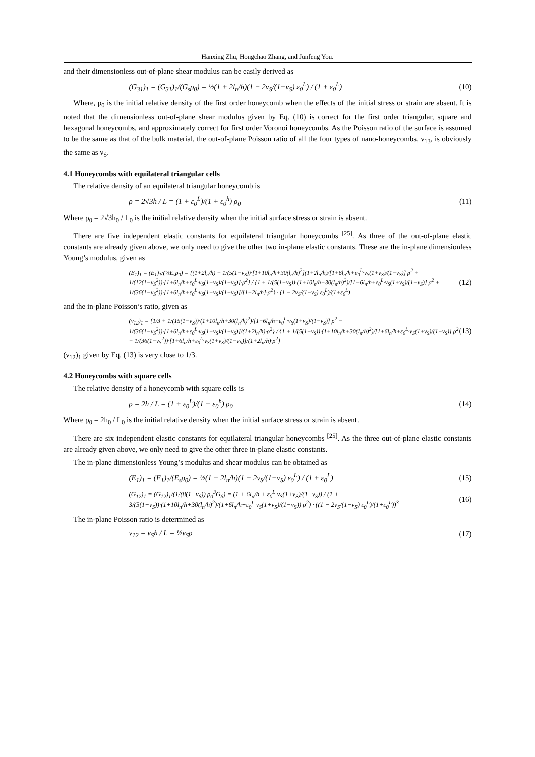Hanxing Zhu, Hongchao Zhang, and Junfeng You.
and their dimensionless out-of-plane shear modulus can be easily derived as
(G<sub>31</sub>)<sub>1</sub> = (G<sub>31</sub>)<sub>1</sub>/(G<sub>s</sub>ρ<sub>0</sub>) = ½(1 + 2l<sub>n</sub>/h)(1 − 2ν<sub>S</sub>/(1−ν<sub>S</sub>) ε<sub>0</sub><sup>L</sup>) / (1 + ε<sub>0</sub><sup>L</sup>) (10)
Where, ρ<sub>0</sub> is the initial relative density of the first order honeycomb when the effects of the initial stress or strain are absent. It is noted that the dimensionless out-of-plane shear modulus given by Eq. (10) is correct for the first order triangular, square and hexagonal honeycombs, and approximately correct for first order Voronoi honeycombs. As the Poisson ratio of the surface is assumed to be the same as that of the bulk material, the out-of-plane Poisson ratio of all the four types of nano-honeycombs, ν<sub>13</sub>, is obviously the same as ν<sub>S</sub>.
4.1 Honeycombs with equilateral triangular cells
The relative density of an equilateral triangular honeycomb is
ρ = 2√3h / L = (1 + ε<sub>0</sub><sup>L</sup>)/(1 + ε<sub>0</sub><sup>h</sup>) ρ<sub>0</sub> (11)
Where ρ<sub>0</sub> = 2√3h<sub>0</sub> / L<sub>0</sub> is the initial relative density when the initial surface stress or strain is absent.
There are five independent elastic constants for equilateral triangular honeycombs <sup>[25]</sup>. As three of the out-of-plane elastic constants are already given above, we only need to give the other two in-plane elastic constants. These are the in-plane dimensionless Young’s modulus, given as
(E<sub>1</sub>)<sub>1</sub> = (E<sub>1</sub>)<sub>1</sub>/(⅓E<sub>s</sub>ρ<sub>0</sub>) = {(1+2l<sub>n</sub>/h) + 1/(5(1−ν<sub>S</sub>))·[1+10l<sub>n</sub>/h+30(l<sub>n</sub>/h)<sup>2</sup>](1+2l<sub>n</sub>/h)/[1+6l<sub>n</sub>/h+ε<sub>0</sub><sup>L</sup>·ν<sub>S</sub>(1+ν<sub>S</sub>)/(1−ν<sub>S</sub>)] ρ<sup>2</sup> + 1/(12(1−ν<sub>S</sub><sup>2</sup>))·[1+6l<sub>n</sub>/h+ε<sub>0</sub><sup>L</sup>·ν<sub>S</sub>(1+ν<sub>S</sub>)/(1−ν<sub>S</sub>)]·ρ<sup>2</sup>} / {1 + 1/(5(1−ν<sub>S</sub>))·(1+10l<sub>n</sub>/h+30(l<sub>n</sub>/h)<sup>2</sup>)/[1+6l<sub>n</sub>/h+ε<sub>0</sub><sup>L</sup>·ν<sub>S</sub>(1+ν<sub>S</sub>)/(1−ν<sub>S</sub>)] ρ<sup>2</sup> + 1/(36(1−ν<sub>S</sub><sup>2</sup>))·[1+6l<sub>n</sub>/h+ε<sub>0</sub><sup>L</sup>·ν<sub>S</sub>(1+ν<sub>S</sub>)/(1−ν<sub>S</sub>)]/[1+2l<sub>n</sub>/h]·ρ<sup>2</sup>} · (1 − 2ν<sub>S</sub>/(1−ν<sub>S</sub>) ε<sub>0</sub><sup>L</sup>)/(1+ε<sub>0</sub><sup>L</sup>) (12)
and the in-plane Poisson’s ratio, given as
(ν<sub>12</sub>)<sub>1</sub> = {1/3 + 1/(15(1−ν<sub>S</sub>))·(1+10l<sub>n</sub>/h+30(l<sub>n</sub>/h)<sup>2</sup>)/[1+6l<sub>n</sub>/h+ε<sub>0</sub><sup>L</sup>·ν<sub>S</sub>(1+ν<sub>S</sub>)/(1−ν<sub>S</sub>)] ρ<sup>2</sup> − 1/(36(1−ν<sub>S</sub><sup>2</sup>))·[1+6l<sub>n</sub>/h+ε<sub>0</sub><sup>L</sup>·ν<sub>S</sub>(1+ν<sub>S</sub>)/(1−ν<sub>S</sub>)]/(1+2l<sub>n</sub>/h)·ρ<sup>2</sup>} / {1 + 1/(5(1−ν<sub>S</sub>))·(1+10l<sub>n</sub>/h+30(l<sub>n</sub>/h)<sup>2</sup>)/[1+6l<sub>n</sub>/h+ε<sub>0</sub><sup>L</sup>·ν<sub>S</sub>(1+ν<sub>S</sub>)/(1−ν<sub>S</sub>)] ρ<sup>2</sup> + 1/(36(1−ν<sub>S</sub><sup>2</sup>))·[1+6l<sub>n</sub>/h+ε<sub>0</sub><sup>L</sup>·ν<sub>S</sub>(1+ν<sub>S</sub>)/(1−ν<sub>S</sub>)]/(1+2l<sub>n</sub>/h)·ρ<sup>2</sup>} (13)
(ν<sub>12</sub>)<sub>1</sub> given by Eq. (13) is very close to 1/3.
4.2 Honeycombs with square cells
The relative density of a honeycomb with square cells is
ρ = 2h / L = (1 + ε<sub>0</sub><sup>L</sup>)/(1 + ε<sub>0</sub><sup>h</sup>) ρ<sub>0</sub> (14)
Where ρ<sub>0</sub> = 2h<sub>0</sub> / L<sub>0</sub> is the initial relative density when the initial surface stress or strain is absent.
There are six independent elastic constants for equilateral triangular honeycombs <sup>[25]</sup>. As the three out-of-plane elastic constants are already given above, we only need to give the other three in-plane elastic constants.
The in-plane dimensionless Young’s modulus and shear modulus can be obtained as
(E<sub>1</sub>)<sub>1</sub> = (E<sub>1</sub>)<sub>1</sub>/(E<sub>s</sub>ρ<sub>0</sub>) = ½(1 + 2l<sub>n</sub>/h)(1 − 2ν<sub>S</sub>/(1−ν<sub>S</sub>) ε<sub>0</sub><sup>L</sup>) / (1 + ε<sub>0</sub><sup>L</sup>) (15)
(G<sub>12</sub>)<sub>1</sub> = (G<sub>12</sub>)<sub>1</sub>/(1/(8(1−ν<sub>S</sub>)) ρ<sub>0</sub><sup>3</sup>G<sub>S</sub>) = (1 + 6l<sub>n</sub>/h + ε<sub>0</sub><sup>L</sup> ν<sub>S</sub>(1+ν<sub>S</sub>)/(1−ν<sub>S</sub>)) / (1 + 3/(5(1−ν<sub>S</sub>))·(1+10l<sub>n</sub>/h+30(l<sub>n</sub>/h)<sup>2</sup>)/(1+6l<sub>n</sub>/h+ε<sub>0</sub><sup>L</sup> ν<sub>S</sub>(1+ν<sub>S</sub>)/(1−ν<sub>S</sub>)) ρ<sup>2</sup>) · ((1 − 2ν<sub>S</sub>/(1−ν<sub>S</sub>) ε<sub>0</sub><sup>L</sup>)/(1+ε<sub>0</sub><sup>L</sup>))<sup>3</sup> (16)
The in-plane Poisson ratio is determined as
ν<sub>12</sub> = ν<sub>S</sub>h / L = ½ν<sub>S</sub>ρ (17)